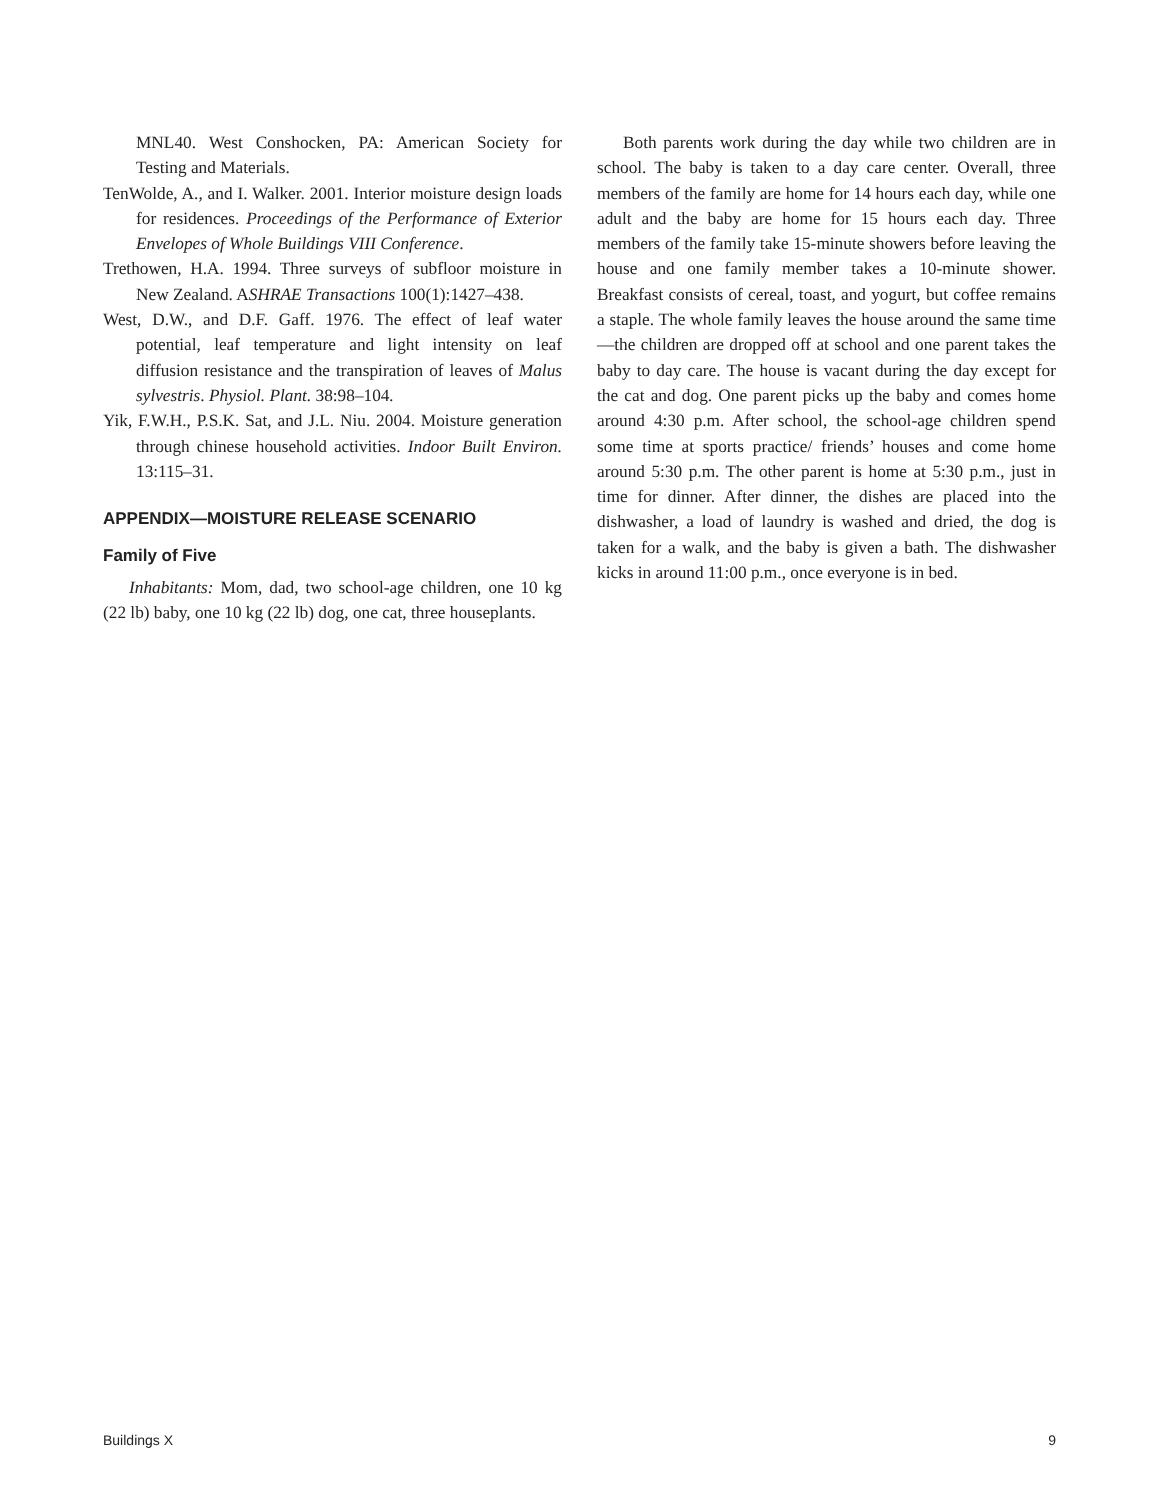MNL40. West Conshocken, PA: American Society for Testing and Materials.
TenWolde, A., and I. Walker. 2001. Interior moisture design loads for residences. Proceedings of the Performance of Exterior Envelopes of Whole Buildings VIII Conference.
Trethowen, H.A. 1994. Three surveys of subfloor moisture in New Zealand. ASHRAE Transactions 100(1):1427–438.
West, D.W., and D.F. Gaff. 1976. The effect of leaf water potential, leaf temperature and light intensity on leaf diffusion resistance and the transpiration of leaves of Malus sylvestris. Physiol. Plant. 38:98–104.
Yik, F.W.H., P.S.K. Sat, and J.L. Niu. 2004. Moisture generation through chinese household activities. Indoor Built Environ. 13:115–31.
APPENDIX—MOISTURE RELEASE SCENARIO
Family of Five
Inhabitants: Mom, dad, two school-age children, one 10 kg (22 lb) baby, one 10 kg (22 lb) dog, one cat, three houseplants.
Both parents work during the day while two children are in school. The baby is taken to a day care center. Overall, three members of the family are home for 14 hours each day, while one adult and the baby are home for 15 hours each day. Three members of the family take 15-minute showers before leaving the house and one family member takes a 10-minute shower. Breakfast consists of cereal, toast, and yogurt, but coffee remains a staple. The whole family leaves the house around the same time—the children are dropped off at school and one parent takes the baby to day care. The house is vacant during the day except for the cat and dog. One parent picks up the baby and comes home around 4:30 p.m. After school, the school-age children spend some time at sports practice/ friends’ houses and come home around 5:30 p.m. The other parent is home at 5:30 p.m., just in time for dinner. After dinner, the dishes are placed into the dishwasher, a load of laundry is washed and dried, the dog is taken for a walk, and the baby is given a bath. The dishwasher kicks in around 11:00 p.m., once everyone is in bed.
Buildings X 9